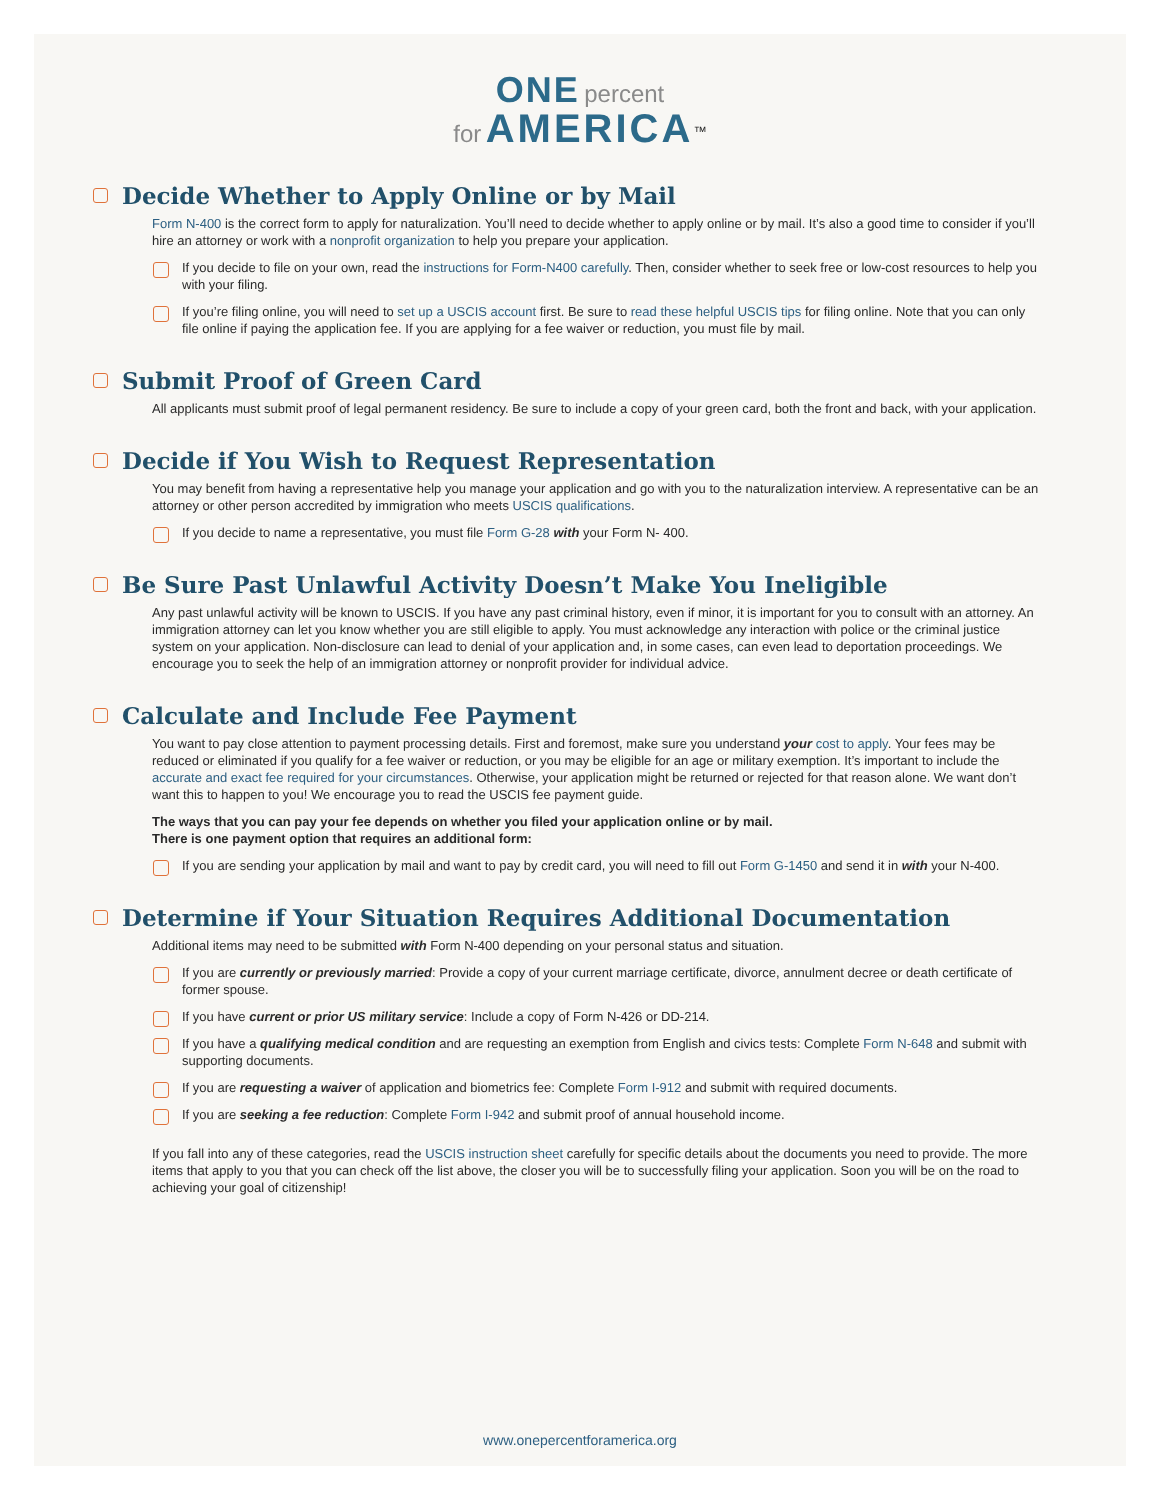ONE percent
for AMERICA<sup>™</sup>
Decide Whether to Apply Online or by Mail
Form N-400 is the correct form to apply for naturalization. You’ll need to decide whether to apply online or by mail. It’s also a good time to consider if you’ll hire an attorney or work with a nonprofit organization to help you prepare your application.
If you decide to file on your own, read the instructions for Form-N400 carefully. Then, consider whether to seek free or low-cost resources to help you with your filing.
If you’re filing online, you will need to set up a USCIS account first. Be sure to read these helpful USCIS tips for filing online. Note that you can only file online if paying the application fee. If you are applying for a fee waiver or reduction, you must file by mail.
Submit Proof of Green Card
All applicants must submit proof of legal permanent residency. Be sure to include a copy of your green card, both the front and back, with your application.
Decide if You Wish to Request Representation
You may benefit from having a representative help you manage your application and go with you to the naturalization interview. A representative can be an attorney or other person accredited by immigration who meets USCIS qualifications.
If you decide to name a representative, you must file Form G-28 with your Form N- 400.
Be Sure Past Unlawful Activity Doesn’t Make You Ineligible
Any past unlawful activity will be known to USCIS. If you have any past criminal history, even if minor, it is important for you to consult with an attorney. An immigration attorney can let you know whether you are still eligible to apply. You must acknowledge any interaction with police or the criminal justice system on your application. Non-disclosure can lead to denial of your application and, in some cases, can even lead to deportation proceedings. We encourage you to seek the help of an immigration attorney or nonprofit provider for individual advice.
Calculate and Include Fee Payment
You want to pay close attention to payment processing details. First and foremost, make sure you understand your cost to apply. Your fees may be reduced or eliminated if you qualify for a fee waiver or reduction, or you may be eligible for an age or military exemption. It’s important to include the accurate and exact fee required for your circumstances. Otherwise, your application might be returned or rejected for that reason alone. We want don’t want this to happen to you! We encourage you to read the USCIS fee payment guide.
The ways that you can pay your fee depends on whether you filed your application online or by mail.
There is one payment option that requires an additional form:
If you are sending your application by mail and want to pay by credit card, you will need to fill out Form G-1450 and send it in with your N-400.
Determine if Your Situation Requires Additional Documentation
Additional items may need to be submitted with Form N-400 depending on your personal status and situation.
If you are currently or previously married: Provide a copy of your current marriage certificate, divorce, annulment decree or death certificate of former spouse.
If you have current or prior US military service: Include a copy of Form N-426 or DD-214.
If you have a qualifying medical condition and are requesting an exemption from English and civics tests: Complete Form N-648 and submit with supporting documents.
If you are requesting a waiver of application and biometrics fee: Complete Form I-912 and submit with required documents.
If you are seeking a fee reduction: Complete Form I-942 and submit proof of annual household income.
If you fall into any of these categories, read the USCIS instruction sheet carefully for specific details about the documents you need to provide. The more items that apply to you that you can check off the list above, the closer you will be to successfully filing your application. Soon you will be on the road to achieving your goal of citizenship!
www.onepercentforamerica.org